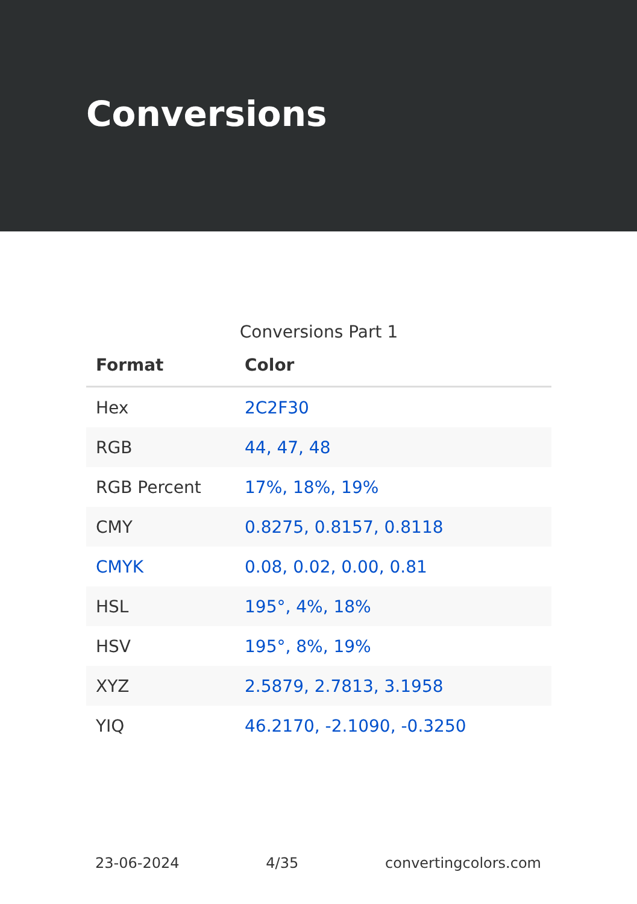Conversions
Conversions Part 1
| Format | Color |
| --- | --- |
| Hex | 2C2F30 |
| RGB | 44, 47, 48 |
| RGB Percent | 17%, 18%, 19% |
| CMY | 0.8275, 0.8157, 0.8118 |
| CMYK | 0.08, 0.02, 0.00, 0.81 |
| HSL | 195°, 4%, 18% |
| HSV | 195°, 8%, 19% |
| XYZ | 2.5879, 2.7813, 3.1958 |
| YIQ | 46.2170, -2.1090, -0.3250 |
23-06-2024 4/35 convertingcolors.com